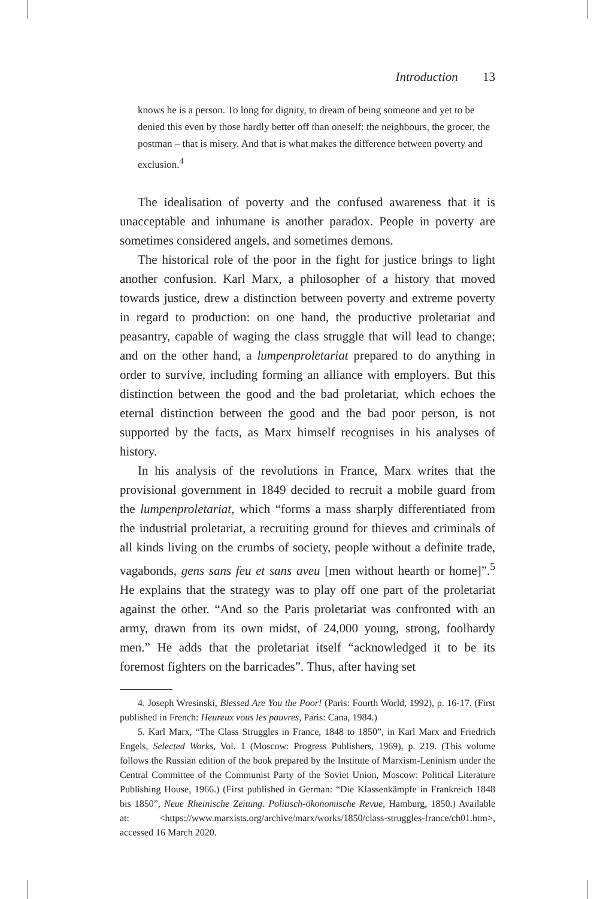Introduction 13
knows he is a person. To long for dignity, to dream of being someone and yet to be denied this even by those hardly better off than oneself: the neighbours, the grocer, the postman – that is misery. And that is what makes the difference between poverty and exclusion.<sup>4</sup>
The idealisation of poverty and the confused awareness that it is unacceptable and inhumane is another paradox. People in poverty are sometimes considered angels, and sometimes demons.
The historical role of the poor in the fight for justice brings to light another confusion. Karl Marx, a philosopher of a history that moved towards justice, drew a distinction between poverty and extreme poverty in regard to production: on one hand, the productive proletariat and peasantry, capable of waging the class struggle that will lead to change; and on the other hand, a lumpenproletariat prepared to do anything in order to survive, including forming an alliance with employers. But this distinction between the good and the bad proletariat, which echoes the eternal distinction between the good and the bad poor person, is not supported by the facts, as Marx himself recognises in his analyses of history.
In his analysis of the revolutions in France, Marx writes that the provisional government in 1849 decided to recruit a mobile guard from the lumpenproletariat, which “forms a mass sharply differentiated from the industrial proletariat, a recruiting ground for thieves and criminals of all kinds living on the crumbs of society, people without a definite trade, vagabonds, gens sans feu et sans aveu [men without hearth or home]”.<sup>5</sup> He explains that the strategy was to play off one part of the proletariat against the other. “And so the Paris proletariat was confronted with an army, drawn from its own midst, of 24,000 young, strong, foolhardy men.” He adds that the proletariat itself “acknowledged it to be its foremost fighters on the barricades”. Thus, after having set
4. Joseph Wresinski, Blessed Are You the Poor! (Paris: Fourth World, 1992), p. 16-17. (First published in French: Heureux vous les pauvres, Paris: Cana, 1984.)
5. Karl Marx, “The Class Struggles in France, 1848 to 1850”, in Karl Marx and Friedrich Engels, Selected Works, Vol. 1 (Moscow: Progress Publishers, 1969), p. 219. (This volume follows the Russian edition of the book prepared by the Institute of Marxism-Leninism under the Central Committee of the Communist Party of the Soviet Union, Moscow: Political Literature Publishing House, 1966.) (First published in German: “Die Klassenkämpfe in Frankreich 1848 bis 1850”, Neue Rheinische Zeitung. Politisch-ökonomische Revue, Hamburg, 1850.) Available at: <https://www.marxists.org/archive/marx/works/1850/class-struggles-france/ch01.htm>, accessed 16 March 2020.